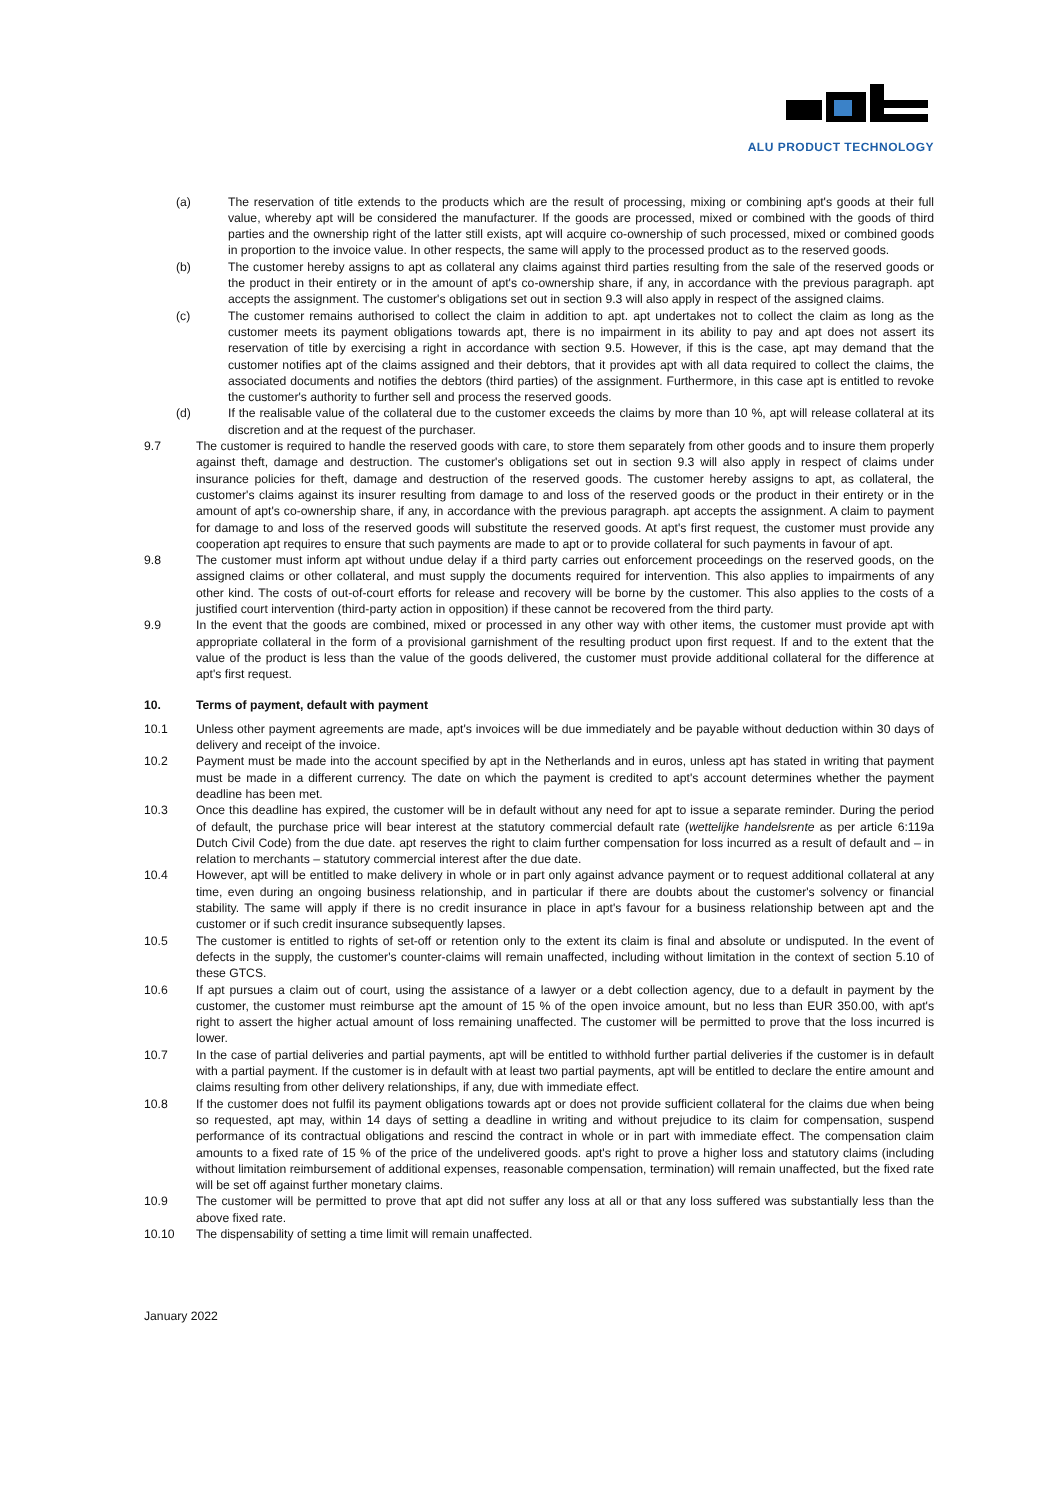ALU PRODUCT TECHNOLOGY
(a) The reservation of title extends to the products which are the result of processing, mixing or combining apt's goods at their full value, whereby apt will be considered the manufacturer. If the goods are processed, mixed or combined with the goods of third parties and the ownership right of the latter still exists, apt will acquire co-ownership of such processed, mixed or combined goods in proportion to the invoice value. In other respects, the same will apply to the processed product as to the reserved goods.
(b) The customer hereby assigns to apt as collateral any claims against third parties resulting from the sale of the reserved goods or the product in their entirety or in the amount of apt's co-ownership share, if any, in accordance with the previous paragraph. apt accepts the assignment. The customer's obligations set out in section 9.3 will also apply in respect of the assigned claims.
(c) The customer remains authorised to collect the claim in addition to apt. apt undertakes not to collect the claim as long as the customer meets its payment obligations towards apt, there is no impairment in its ability to pay and apt does not assert its reservation of title by exercising a right in accordance with section 9.5. However, if this is the case, apt may demand that the customer notifies apt of the claims assigned and their debtors, that it provides apt with all data required to collect the claims, the associated documents and notifies the debtors (third parties) of the assignment. Furthermore, in this case apt is entitled to revoke the customer's authority to further sell and process the reserved goods.
(d) If the realisable value of the collateral due to the customer exceeds the claims by more than 10 %, apt will release collateral at its discretion and at the request of the purchaser.
9.7 The customer is required to handle the reserved goods with care, to store them separately from other goods and to insure them properly against theft, damage and destruction. The customer's obligations set out in section 9.3 will also apply in respect of claims under insurance policies for theft, damage and destruction of the reserved goods. The customer hereby assigns to apt, as collateral, the customer's claims against its insurer resulting from damage to and loss of the reserved goods or the product in their entirety or in the amount of apt's co-ownership share, if any, in accordance with the previous paragraph. apt accepts the assignment. A claim to payment for damage to and loss of the reserved goods will substitute the reserved goods. At apt's first request, the customer must provide any cooperation apt requires to ensure that such payments are made to apt or to provide collateral for such payments in favour of apt.
9.8 The customer must inform apt without undue delay if a third party carries out enforcement proceedings on the reserved goods, on the assigned claims or other collateral, and must supply the documents required for intervention. This also applies to impairments of any other kind. The costs of out-of-court efforts for release and recovery will be borne by the customer. This also applies to the costs of a justified court intervention (third-party action in opposition) if these cannot be recovered from the third party.
9.9 In the event that the goods are combined, mixed or processed in any other way with other items, the customer must provide apt with appropriate collateral in the form of a provisional garnishment of the resulting product upon first request. If and to the extent that the value of the product is less than the value of the goods delivered, the customer must provide additional collateral for the difference at apt's first request.
10. Terms of payment, default with payment
10.1 Unless other payment agreements are made, apt's invoices will be due immediately and be payable without deduction within 30 days of delivery and receipt of the invoice.
10.2 Payment must be made into the account specified by apt in the Netherlands and in euros, unless apt has stated in writing that payment must be made in a different currency. The date on which the payment is credited to apt's account determines whether the payment deadline has been met.
10.3 Once this deadline has expired, the customer will be in default without any need for apt to issue a separate reminder. During the period of default, the purchase price will bear interest at the statutory commercial default rate (wettelijke handelsrente as per article 6:119a Dutch Civil Code) from the due date. apt reserves the right to claim further compensation for loss incurred as a result of default and – in relation to merchants – statutory commercial interest after the due date.
10.4 However, apt will be entitled to make delivery in whole or in part only against advance payment or to request additional collateral at any time, even during an ongoing business relationship, and in particular if there are doubts about the customer's solvency or financial stability. The same will apply if there is no credit insurance in place in apt's favour for a business relationship between apt and the customer or if such credit insurance subsequently lapses.
10.5 The customer is entitled to rights of set-off or retention only to the extent its claim is final and absolute or undisputed. In the event of defects in the supply, the customer's counter-claims will remain unaffected, including without limitation in the context of section 5.10 of these GTCS.
10.6 If apt pursues a claim out of court, using the assistance of a lawyer or a debt collection agency, due to a default in payment by the customer, the customer must reimburse apt the amount of 15 % of the open invoice amount, but no less than EUR 350.00, with apt's right to assert the higher actual amount of loss remaining unaffected. The customer will be permitted to prove that the loss incurred is lower.
10.7 In the case of partial deliveries and partial payments, apt will be entitled to withhold further partial deliveries if the customer is in default with a partial payment. If the customer is in default with at least two partial payments, apt will be entitled to declare the entire amount and claims resulting from other delivery relationships, if any, due with immediate effect.
10.8 If the customer does not fulfil its payment obligations towards apt or does not provide sufficient collateral for the claims due when being so requested, apt may, within 14 days of setting a deadline in writing and without prejudice to its claim for compensation, suspend performance of its contractual obligations and rescind the contract in whole or in part with immediate effect. The compensation claim amounts to a fixed rate of 15 % of the price of the undelivered goods. apt's right to prove a higher loss and statutory claims (including without limitation reimbursement of additional expenses, reasonable compensation, termination) will remain unaffected, but the fixed rate will be set off against further monetary claims.
10.9 The customer will be permitted to prove that apt did not suffer any loss at all or that any loss suffered was substantially less than the above fixed rate.
10.10 The dispensability of setting a time limit will remain unaffected.
January 2022